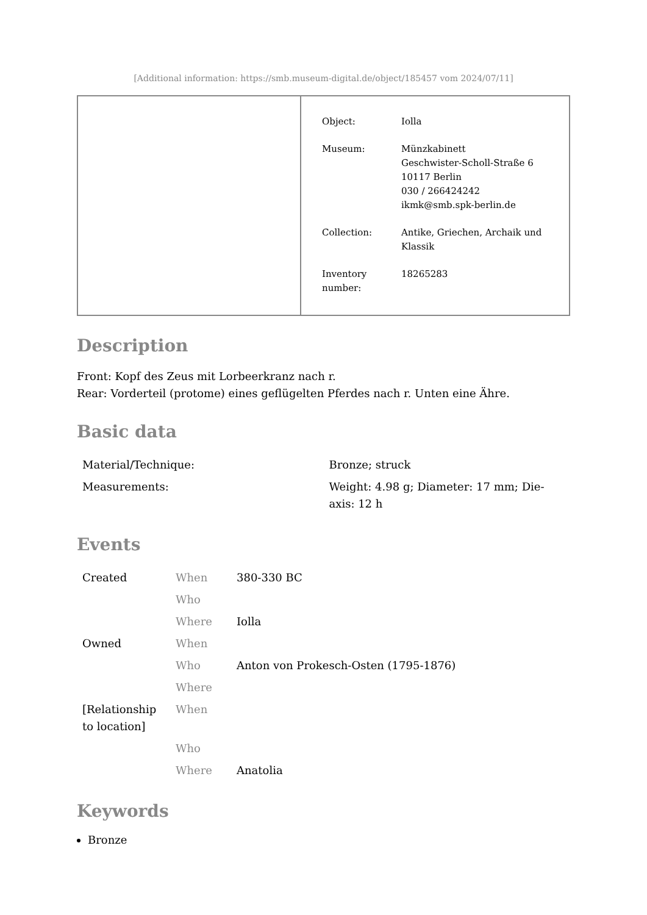[Additional information: https://smb.museum-digital.de/object/185457 vom 2024/07/11]
| Object: | Iolla |
| Museum: | Münzkabinett Geschwister-Scholl-Straße 6 10117 Berlin 030 / 266424242 ikmk@smb.spk-berlin.de |
| Collection: | Antike, Griechen, Archaik und Klassik |
| Inventory number: | 18265283 |
Description
Front: Kopf des Zeus mit Lorbeerkranz nach r.
Rear: Vorderteil (protome) eines geflügelten Pferdes nach r. Unten eine Ähre.
Basic data
| Material/Technique: | Bronze; struck |
| Measurements: | Weight: 4.98 g; Diameter: 17 mm; Die-axis: 12 h |
Events
| Created | When | 380-330 BC |
| | Who | |
| | Where | Iolla |
| Owned | When | |
| | Who | Anton von Prokesch-Osten (1795-1876) |
| | Where | |
| [Relationship to location] | When | |
| | Who | |
| | Where | Anatolia |
Keywords
Bronze